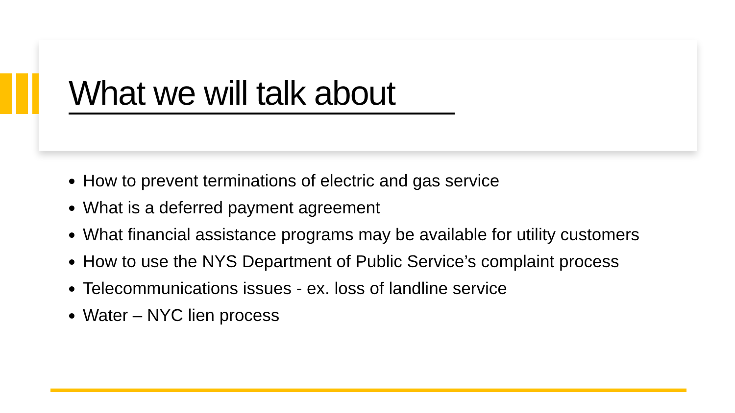What we will talk about
How to prevent terminations of electric and gas service
What is a deferred payment agreement
What financial assistance programs may be available for utility customers
How to use the NYS Department of Public Service’s complaint process
Telecommunications issues - ex. loss of landline service
Water – NYC lien process